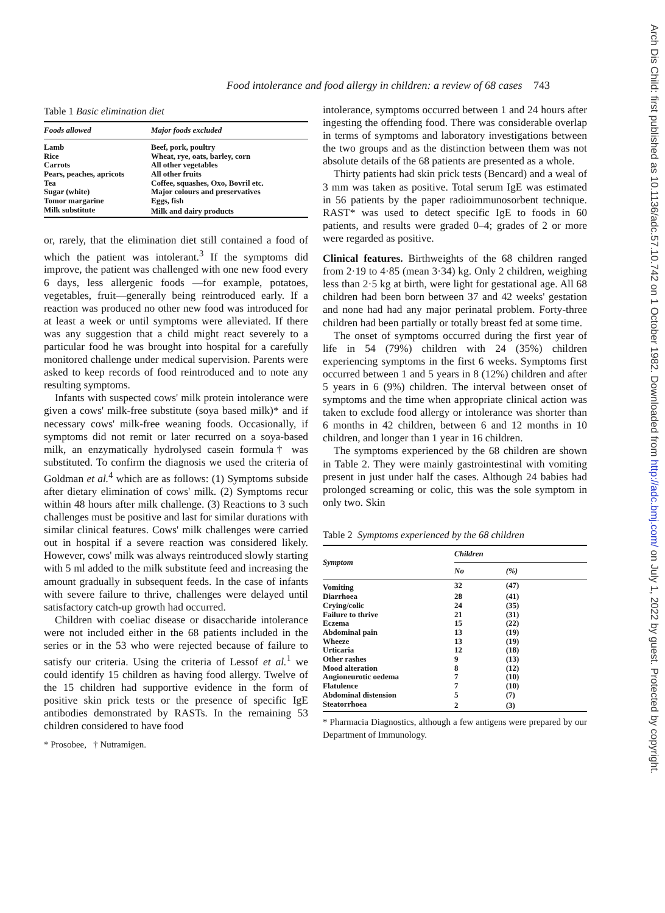Food intolerance and food allergy in children: a review of 68 cases 743
Table 1 Basic elimination diet
| Foods allowed | Major foods excluded |
| --- | --- |
| Lamb | Beef, pork, poultry |
| Rice | Wheat, rye, oats, barley, corn |
| Carrots | All other vegetables |
| Pears, peaches, apricots | All other fruits |
| Tea | Coffee, squashes, Oxo, Bovril etc. |
| Sugar (white) | Major colours and preservatives |
| Tomor margarine | Eggs, fish |
| Milk substitute | Milk and dairy products |
or, rarely, that the elimination diet still contained a food of which the patient was intolerant.<sup>3</sup> If the symptoms did improve, the patient was challenged with one new food every 6 days, less allergenic foods —for example, potatoes, vegetables, fruit—generally being reintroduced early. If a reaction was produced no other new food was introduced for at least a week or until symptoms were alleviated. If there was any suggestion that a child might react severely to a particular food he was brought into hospital for a carefully monitored challenge under medical supervision. Parents were asked to keep records of food reintroduced and to note any resulting symptoms.
Infants with suspected cows' milk protein intolerance were given a cows' milk-free substitute (soya based milk)* and if necessary cows' milk-free weaning foods. Occasionally, if symptoms did not remit or later recurred on a soya-based milk, an enzymatically hydrolysed casein formula† was substituted. To confirm the diagnosis we used the criteria of Goldman et al.<sup>4</sup> which are as follows: (1) Symptoms subside after dietary elimination of cows' milk. (2) Symptoms recur within 48 hours after milk challenge. (3) Reactions to 3 such challenges must be positive and last for similar durations with similar clinical features. Cows' milk challenges were carried out in hospital if a severe reaction was considered likely. However, cows' milk was always reintroduced slowly starting with 5 ml added to the milk substitute feed and increasing the amount gradually in subsequent feeds. In the case of infants with severe failure to thrive, challenges were delayed until satisfactory catch-up growth had occurred.
Children with coeliac disease or disaccharide intolerance were not included either in the 68 patients included in the series or in the 53 who were rejected because of failure to satisfy our criteria. Using the criteria of Lessof et al.<sup>1</sup> we could identify 15 children as having food allergy. Twelve of the 15 children had supportive evidence in the form of positive skin prick tests or the presence of specific IgE antibodies demonstrated by RASTs. In the remaining 53 children considered to have food
* Prosobee, † Nutramigen.
intolerance, symptoms occurred between 1 and 24 hours after ingesting the offending food. There was considerable overlap in terms of symptoms and laboratory investigations between the two groups and as the distinction between them was not absolute details of the 68 patients are presented as a whole.
Thirty patients had skin prick tests (Bencard) and a weal of 3 mm was taken as positive. Total serum IgE was estimated in 56 patients by the paper radioimmunosorbent technique. RAST* was used to detect specific IgE to foods in 60 patients, and results were graded 0–4; grades of 2 or more were regarded as positive.
Clinical features. Birthweights of the 68 children ranged from 2·19 to 4·85 (mean 3·34) kg. Only 2 children, weighing less than 2·5 kg at birth, were light for gestational age. All 68 children had been born between 37 and 42 weeks' gestation and none had had any major perinatal problem. Forty-three children had been partially or totally breast fed at some time.
The onset of symptoms occurred during the first year of life in 54 (79%) children with 24 (35%) children experiencing symptoms in the first 6 weeks. Symptoms first occurred between 1 and 5 years in 8 (12%) children and after 5 years in 6 (9%) children. The interval between onset of symptoms and the time when appropriate clinical action was taken to exclude food allergy or intolerance was shorter than 6 months in 42 children, between 6 and 12 months in 10 children, and longer than 1 year in 16 children.
The symptoms experienced by the 68 children are shown in Table 2. They were mainly gastrointestinal with vomiting present in just under half the cases. Although 24 babies had prolonged screaming or colic, this was the sole symptom in only two. Skin
Table 2 Symptoms experienced by the 68 children
| Symptom | Children | |
| --- | --- | --- |
| | No | (%) |
| Vomiting | 32 | (47) |
| Diarrhoea | 28 | (41) |
| Crying/colic | 24 | (35) |
| Failure to thrive | 21 | (31) |
| Eczema | 15 | (22) |
| Abdominal pain | 13 | (19) |
| Wheeze | 13 | (19) |
| Urticaria | 12 | (18) |
| Other rashes | 9 | (13) |
| Mood alteration | 8 | (12) |
| Angioneurotic oedema | 7 | (10) |
| Flatulence | 7 | (10) |
| Abdominal distension | 5 | (7) |
| Steatorrhoea | 2 | (3) |
* Pharmacia Diagnostics, although a few antigens were prepared by our Department of Immunology.
Arch Dis Child: first published as 10.1136/adc.57.10.742 on 1 October 1982. Downloaded from http://adc.bmj.com/ on July 1, 2022 by guest. Protected by copyright.